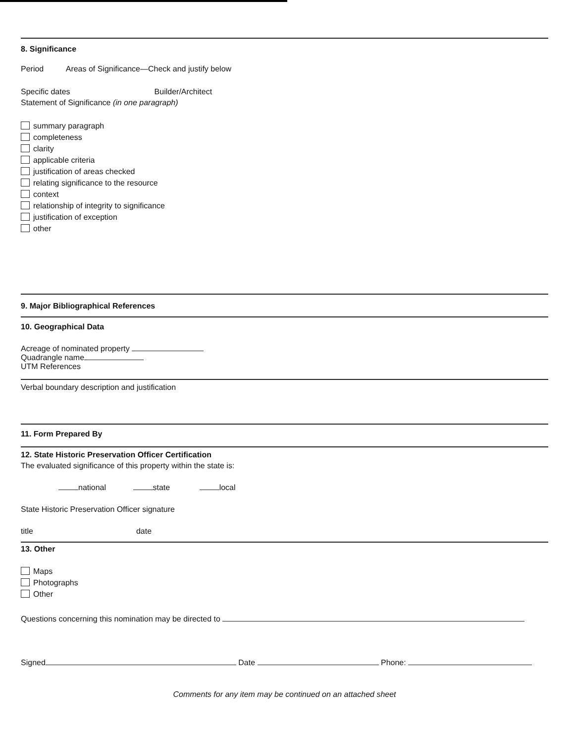8. Significance
Period Areas of Significance—Check and justify below
Specific dates Builder/Architect
Statement of Significance (in one paragraph)
summary paragraph
completeness
clarity
applicable criteria
justification of areas checked
relating significance to the resource
context
relationship of integrity to significance
justification of exception
other
9. Major Bibliographical References
10. Geographical Data
Acreage of nominated property
Quadrangle name
UTM References
Verbal boundary description and justification
11. Form Prepared By
12. State Historic Preservation Officer Certification
The evaluated significance of this property within the state is:
national state local
State Historic Preservation Officer signature
title date
13. Other
Maps
Photographs
Other
Questions concerning this nomination may be directed to
Signed Date Phone:
Comments for any item may be continued on an attached sheet